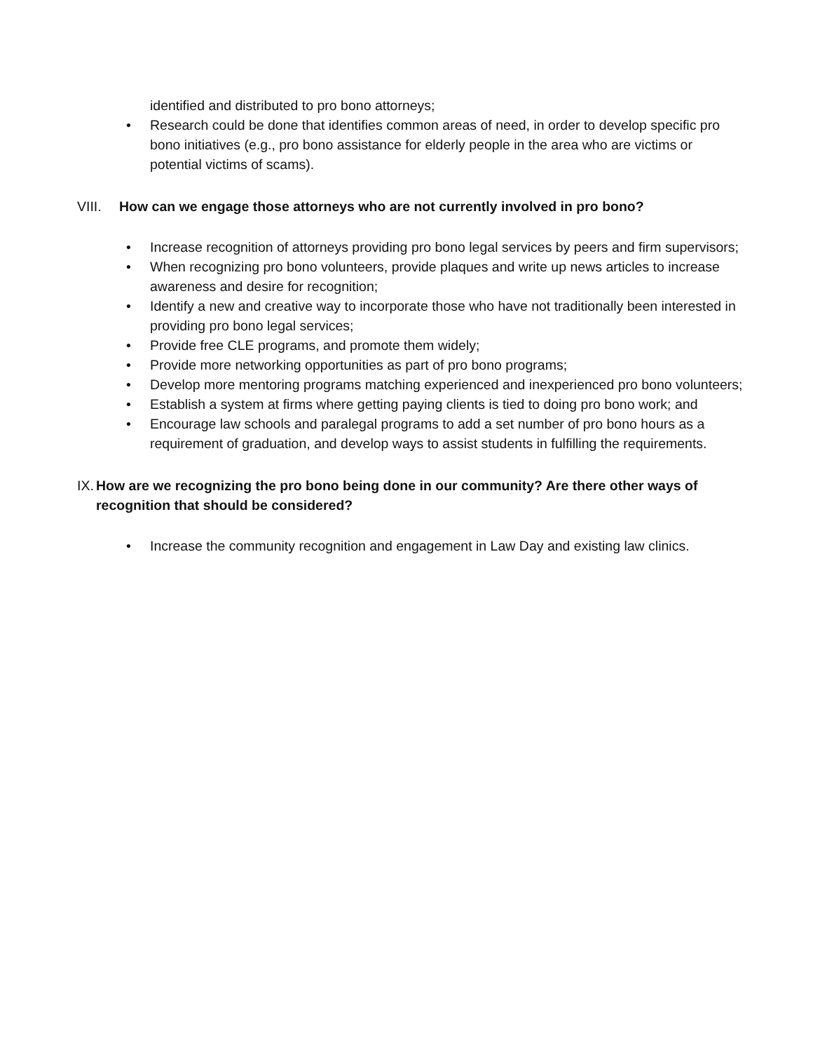identified and distributed to pro bono attorneys;
• Research could be done that identifies common areas of need, in order to develop specific pro bono initiatives (e.g., pro bono assistance for elderly people in the area who are victims or potential victims of scams).
VIII. How can we engage those attorneys who are not currently involved in pro bono?
• Increase recognition of attorneys providing pro bono legal services by peers and firm supervisors;
• When recognizing pro bono volunteers, provide plaques and write up news articles to increase awareness and desire for recognition;
• Identify a new and creative way to incorporate those who have not traditionally been interested in providing pro bono legal services;
• Provide free CLE programs, and promote them widely;
• Provide more networking opportunities as part of pro bono programs;
• Develop more mentoring programs matching experienced and inexperienced pro bono volunteers;
• Establish a system at firms where getting paying clients is tied to doing pro bono work; and
• Encourage law schools and paralegal programs to add a set number of pro bono hours as a requirement of graduation, and develop ways to assist students in fulfilling the requirements.
IX. How are we recognizing the pro bono being done in our community? Are there other ways of recognition that should be considered?
• Increase the community recognition and engagement in Law Day and existing law clinics.